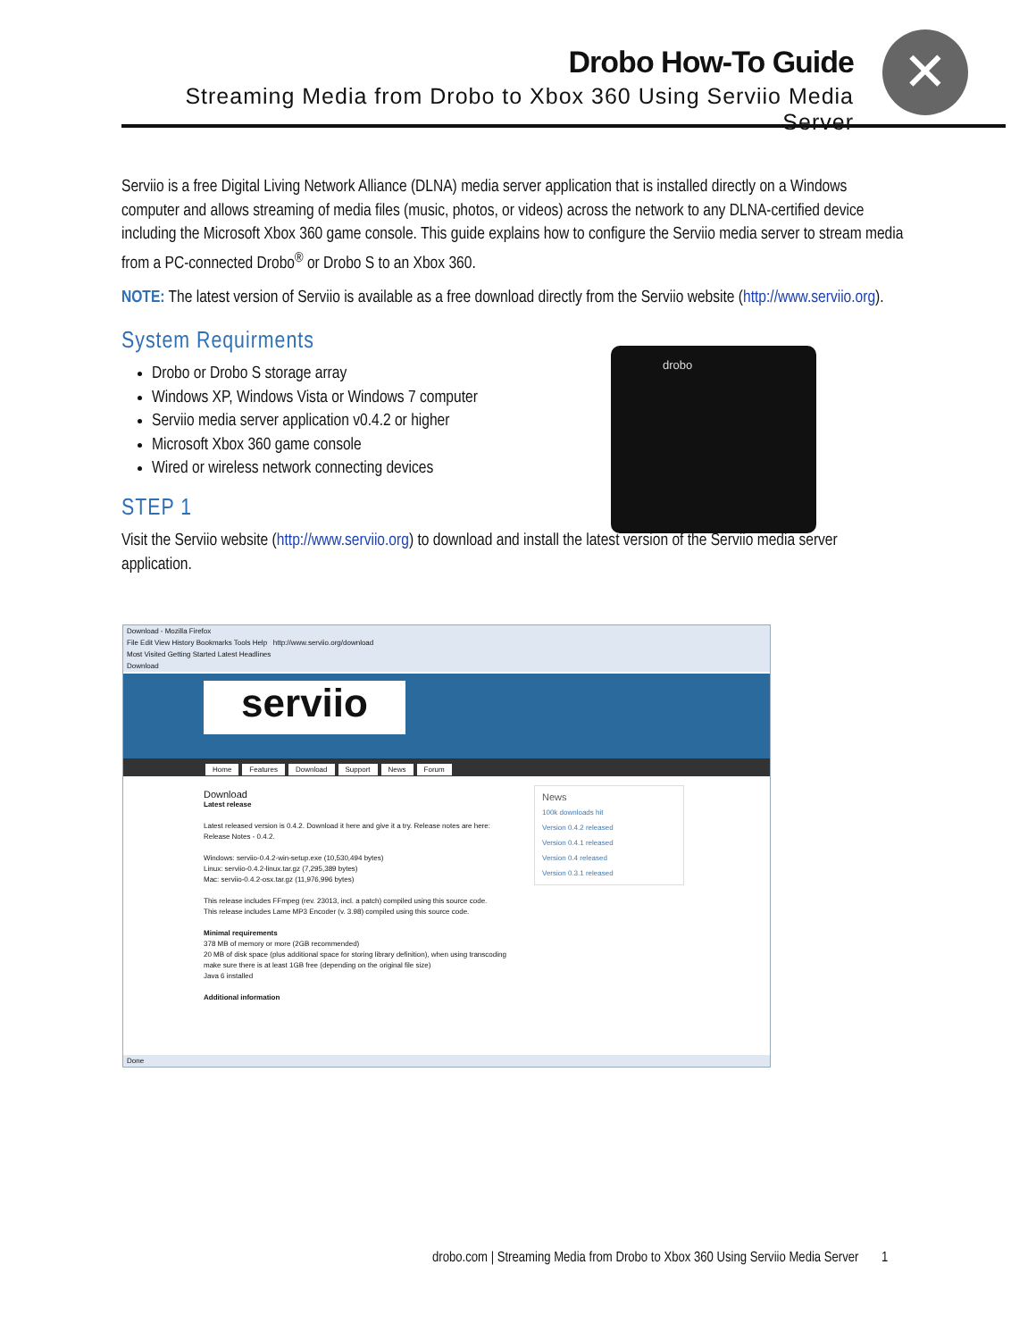Drobo How-To Guide
Streaming Media from Drobo to Xbox 360 Using Serviio Media Server
✕
Serviio is a free Digital Living Network Alliance (DLNA) media server application that is installed directly on a Windows computer and allows streaming of media files (music, photos, or videos) across the network to any DLNA-certified device including the Microsoft Xbox 360 game console. This guide explains how to configure the Serviio media server to stream media from a PC-connected Drobo<sup>®</sup> or Drobo S to an Xbox 360.
NOTE: The latest version of Serviio is available as a free download directly from the Serviio website (http://www.serviio.org).
System Requirments
Drobo or Drobo S storage array
Windows XP, Windows Vista or Windows 7 computer
Serviio media server application v0.4.2 or higher
Microsoft Xbox 360 game console
Wired or wireless network connecting devices
STEP 1
Visit the Serviio website (http://www.serviio.org) to download and install the latest version of the Serviio media server application.
drobo
Download - Mozilla Firefox
File Edit View History Bookmarks Tools Help http://www.serviio.org/download
Most Visited Getting Started Latest Headlines
Download
serviio
Home Features Download Support News Forum
Download
Latest release
Latest released version is 0.4.2. Download it here and give it a try. Release notes are here: Release Notes - 0.4.2.
Windows: serviio-0.4.2-win-setup.exe (10,530,494 bytes)
Linux: serviio-0.4.2-linux.tar.gz (7,295,389 bytes)
Mac: serviio-0.4.2-osx.tar.gz (11,976,996 bytes)
This release includes FFmpeg (rev. 23013, incl. a patch) compiled using this source code.
This release includes Lame MP3 Encoder (v. 3.98) compiled using this source code.
Minimal requirements
378 MB of memory or more (2GB recommended)
20 MB of disk space (plus additional space for storing library definition), when using transcoding make sure there is at least 1GB free (depending on the original file size)
Java 6 installed
Additional information
News
100k downloads hit
Version 0.4.2 released
Version 0.4.1 released
Version 0.4 released
Version 0.3.1 released
Done
drobo.com | Streaming Media from Drobo to Xbox 360 Using Serviio Media Server 1